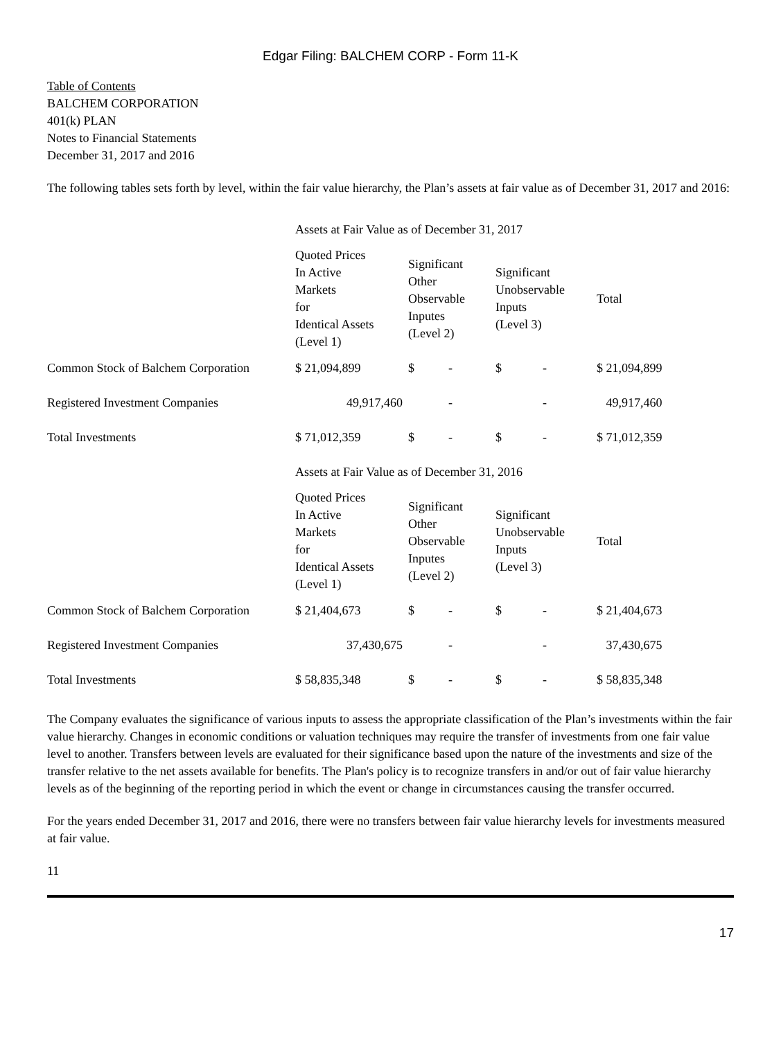Edgar Filing: BALCHEM CORP - Form 11-K
Table of Contents
BALCHEM CORPORATION
401(k) PLAN
Notes to Financial Statements
December 31, 2017 and 2016
The following tables sets forth by level, within the fair value hierarchy, the Plan’s assets at fair value as of December 31, 2017 and 2016:
| | Assets at Fair Value as of December 31, 2017 | | | | | |
| | Quoted Prices In Active Markets for Identical Assets (Level 1) | Significant Other Observable Inputes (Level 2) | | Significant Unobservable Inputs (Level 3) | | Total |
| Common Stock of Balchem Corporation | $ 21,094,899 | $ | - | $ | - | $ 21,094,899 |
| Registered Investment Companies | 49,917,460 | | - | | - | 49,917,460 |
| Total Investments | $ 71,012,359 | $ | - | $ | - | $ 71,012,359 |
| | Assets at Fair Value as of December 31, 2016 | | | | | |
| | Quoted Prices In Active Markets for Identical Assets (Level 1) | Significant Other Observable Inputes (Level 2) | | Significant Unobservable Inputs (Level 3) | | Total |
| Common Stock of Balchem Corporation | $ 21,404,673 | $ | - | $ | - | $ 21,404,673 |
| Registered Investment Companies | 37,430,675 | | - | | - | 37,430,675 |
| Total Investments | $ 58,835,348 | $ | - | $ | - | $ 58,835,348 |
The Company evaluates the significance of various inputs to assess the appropriate classification of the Plan’s investments within the fair value hierarchy. Changes in economic conditions or valuation techniques may require the transfer of investments from one fair value level to another. Transfers between levels are evaluated for their significance based upon the nature of the investments and size of the transfer relative to the net assets available for benefits. The Plan's policy is to recognize transfers in and/or out of fair value hierarchy levels as of the beginning of the reporting period in which the event or change in circumstances causing the transfer occurred.
For the years ended December 31, 2017 and 2016, there were no transfers between fair value hierarchy levels for investments measured at fair value.
11
17